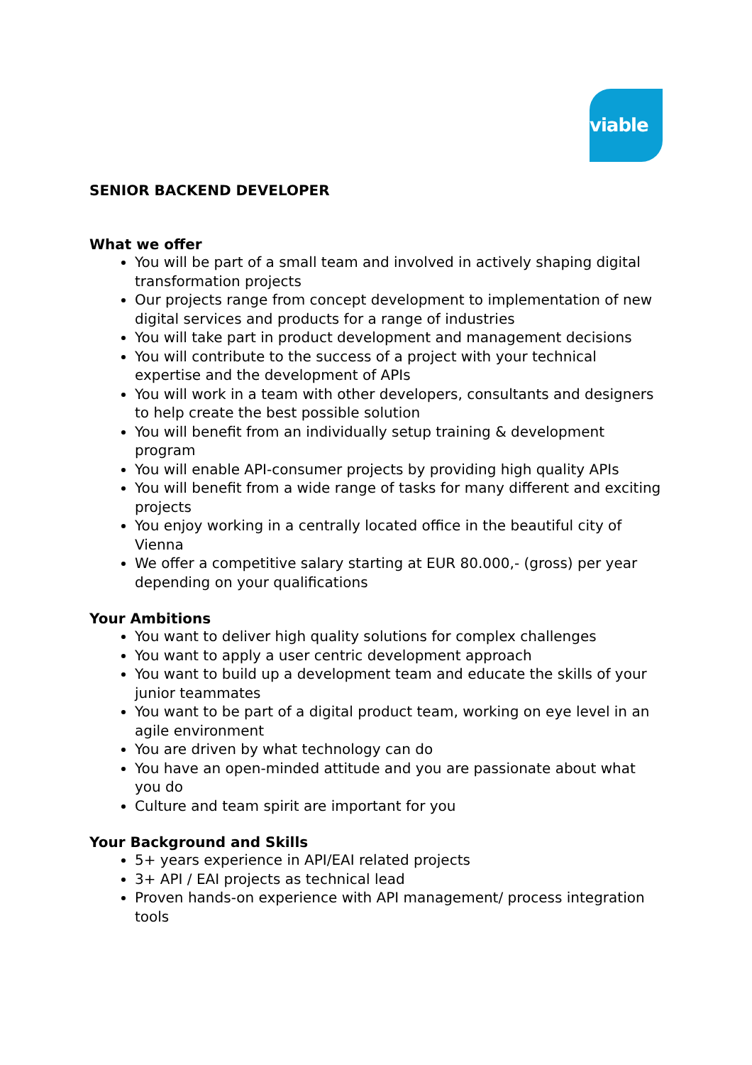viable
SENIOR BACKEND DEVELOPER
What we offer
You will be part of a small team and involved in actively shaping digital transformation projects
Our projects range from concept development to implementation of new digital services and products for a range of industries
You will take part in product development and management decisions
You will contribute to the success of a project with your technical expertise and the development of APIs
You will work in a team with other developers, consultants and designers to help create the best possible solution
You will benefit from an individually setup training & development program
You will enable API-consumer projects by providing high quality APIs
You will benefit from a wide range of tasks for many different and exciting projects
You enjoy working in a centrally located office in the beautiful city of Vienna
We offer a competitive salary starting at EUR 80.000,- (gross) per year depending on your qualifications
Your Ambitions
You want to deliver high quality solutions for complex challenges
You want to apply a user centric development approach
You want to build up a development team and educate the skills of your junior teammates
You want to be part of a digital product team, working on eye level in an agile environment
You are driven by what technology can do
You have an open-minded attitude and you are passionate about what you do
Culture and team spirit are important for you
Your Background and Skills
5+ years experience in API/EAI related projects
3+ API / EAI projects as technical lead
Proven hands-on experience with API management/ process integration tools